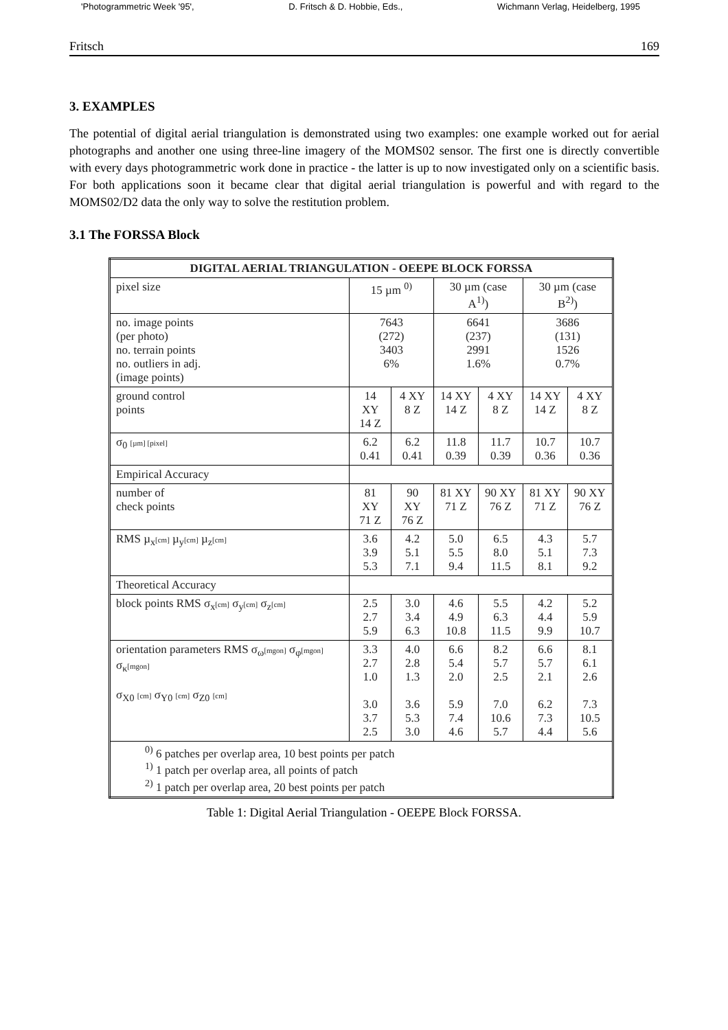'Photogrammetric Week '95', D. Fritsch & D. Hobbie, Eds., Wichmann Verlag, Heidelberg, 1995
Fritsch 169
3. EXAMPLES
The potential of digital aerial triangulation is demonstrated using two examples: one example worked out for aerial photographs and another one using three-line imagery of the MOMS02 sensor. The first one is directly convertible with every days photogrammetric work done in practice - the latter is up to now investigated only on a scientific basis. For both applications soon it became clear that digital aerial triangulation is powerful and with regard to the MOMS02/D2 data the only way to solve the restitution problem.
3.1 The FORSSA Block
| DIGITAL AERIAL TRIANGULATION - OEEPE BLOCK FORSSA | | | | | | |
| --- | --- | --- | --- | --- | --- | --- |
| pixel size | 15 µm <sup>0)</sup> | | 30 µm (case A<sup>1)</sup>) | | 30 µm (case B<sup>2)</sup>) | |
| no. image points (per photo) no. terrain points no. outliers in adj. (image points) | 7643 (272) 3403 6% | | 6641 (237) 2991 1.6% | | 3686 (131) 1526 0.7% | |
| ground control points | 14 XY 14 Z | 4 XY 8 Z | 14 XY 14 Z | 4 XY 8 Z | 14 XY 14 Z | 4 XY 8 Z |
| σ<sub>0</sub> [µm] [pixel] | 6.2 0.41 | 6.2 0.41 | 11.8 0.39 | 11.7 0.39 | 10.7 0.36 | 10.7 0.36 |
| Empirical Accuracy | | | | | | |
| number of check points | 81 XY 71 Z | 90 XY 76 Z | 81 XY 71 Z | 90 XY 76 Z | 81 XY 71 Z | 90 XY 76 Z |
| RMS µ<sub>x</sub> [cm] µ<sub>y</sub> [cm] µ<sub>z</sub> [cm] | 3.6 3.9 5.3 | 4.2 5.1 7.1 | 5.0 5.5 9.4 | 6.5 8.0 11.5 | 4.3 5.1 8.1 | 5.7 7.3 9.2 |
| Theoretical Accuracy | | | | | | |
| block points RMS σ<sub>x</sub> [cm] σ<sub>y</sub> [cm] σ<sub>z</sub> [cm] | 2.5 2.7 5.9 | 3.0 3.4 6.3 | 4.6 4.9 10.8 | 5.5 6.3 11.5 | 4.2 4.4 9.9 | 5.2 5.9 10.7 |
| orientation parameters RMS σ<sub>ω</sub> [mgon] σ<sub>φ</sub> [mgon] σ<sub>κ</sub> [mgon] σ<sub>X0</sub> [cm] σ<sub>Y0</sub> [cm] σ<sub>Z0</sub> [cm] | 3.3 2.7 1.0 3.0 3.7 2.5 | 4.0 2.8 1.3 3.6 5.3 3.0 | 6.6 5.4 2.0 5.9 7.4 4.6 | 8.2 5.7 2.5 7.0 10.6 5.7 | 6.6 5.7 2.1 6.2 7.3 4.4 | 8.1 6.1 2.6 7.3 10.5 5.6 |
| <sup>0)</sup> 6 patches per overlap area, 10 best points per patch <sup>1)</sup> 1 patch per overlap area, all points of patch <sup>2)</sup> 1 patch per overlap area, 20 best points per patch | | | | | | |
Table 1: Digital Aerial Triangulation - OEEPE Block FORSSA.